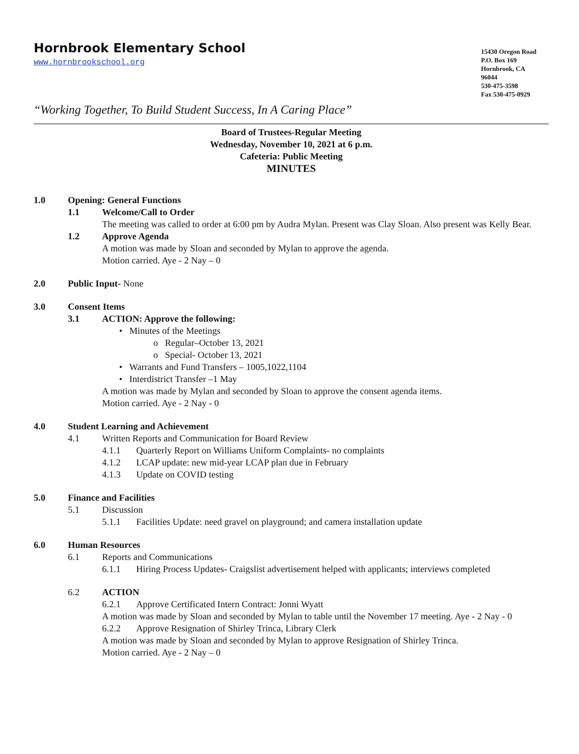Hornbrook Elementary School
www.hornbrookschool.org
15430 Oregon Road
P.O. Box 169
Hornbrook, CA
96044
530-475-3598
Fax 530-475-0929
“Working Together, To Build Student Success, In A Caring Place”
Board of Trustees-Regular Meeting
Wednesday, November 10, 2021 at 6 p.m.
Cafeteria: Public Meeting
MINUTES
1.0 Opening: General Functions
1.1 Welcome/Call to Order
The meeting was called to order at 6:00 pm by Audra Mylan. Present was Clay Sloan. Also present was Kelly Bear.
1.2 Approve Agenda
A motion was made by Sloan and seconded by Mylan to approve the agenda.
Motion carried. Aye - 2 Nay – 0
2.0 Public Input- None
3.0 Consent Items
3.1 ACTION: Approve the following:
• Minutes of the Meetings
o Regular–October 13, 2021
o Special- October 13, 2021
• Warrants and Fund Transfers – 1005,1022,1104
• Interdistrict Transfer –1 May
A motion was made by Mylan and seconded by Sloan to approve the consent agenda items.
Motion carried. Aye - 2 Nay - 0
4.0 Student Learning and Achievement
4.1 Written Reports and Communication for Board Review
4.1.1 Quarterly Report on Williams Uniform Complaints- no complaints
4.1.2 LCAP update: new mid-year LCAP plan due in February
4.1.3 Update on COVID testing
5.0 Finance and Facilities
5.1 Discussion
5.1.1 Facilities Update: need gravel on playground; and camera installation update
6.0 Human Resources
6.1 Reports and Communications
6.1.1 Hiring Process Updates- Craigslist advertisement helped with applicants; interviews completed
6.2 ACTION
6.2.1 Approve Certificated Intern Contract: Jonni Wyatt
A motion was made by Sloan and seconded by Mylan to table until the November 17 meeting. Aye - 2 Nay - 0
6.2.2 Approve Resignation of Shirley Trinca, Library Clerk
A motion was made by Sloan and seconded by Mylan to approve Resignation of Shirley Trinca.
Motion carried. Aye - 2 Nay – 0